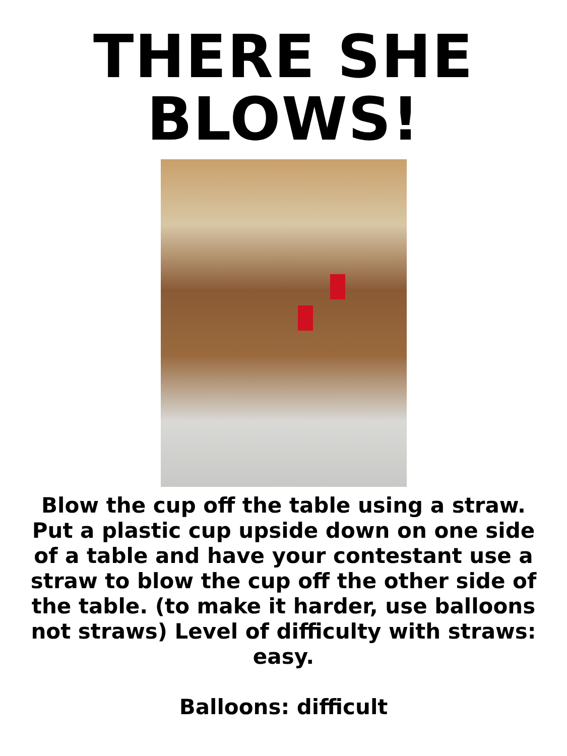THERE SHE
BLOWS!
Blow the cup off the table using a straw. Put a plastic cup upside down on one side of a table and have your contestant use a straw to blow the cup off the other side of the table. (to make it harder, use balloons not straws) Level of difficulty with straws: easy.
Balloons: difficult